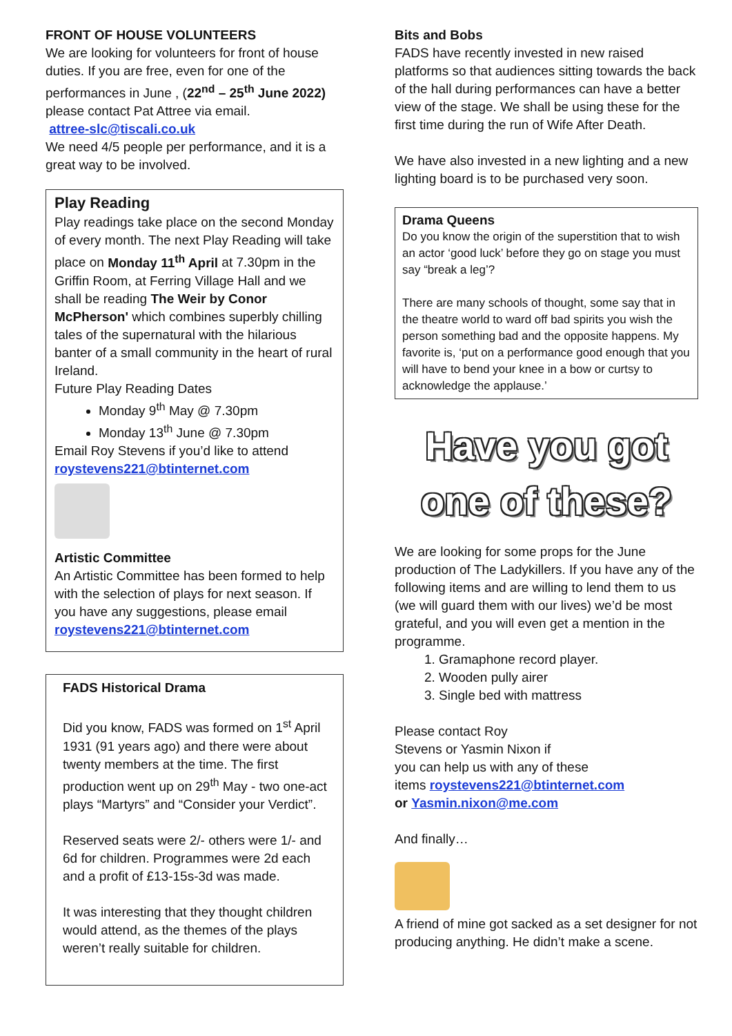FRONT OF HOUSE VOLUNTEERS
We are looking for volunteers for front of house duties. If you are free, even for one of the performances in June , (22<sup>nd</sup> – 25<sup>th</sup> June 2022) please contact Pat Attree via email.
attree-slc@tiscali.co.uk
We need 4/5 people per performance, and it is a great way to be involved.
Play Reading
Play readings take place on the second Monday of every month. The next Play Reading will take place on Monday 11<sup>th</sup> April at 7.30pm in the Griffin Room, at Ferring Village Hall and we shall be reading The Weir by Conor McPherson' which combines superbly chilling tales of the supernatural with the hilarious banter of a small community in the heart of rural Ireland.
Future Play Reading Dates
Monday 9<sup>th</sup> May @ 7.30pm
Monday 13<sup>th</sup> June @ 7.30pm
Email Roy Stevens if you’d like to attend
roystevens221@btinternet.com
Artistic Committee
An Artistic Committee has been formed to help with the selection of plays for next season. If you have any suggestions, please email roystevens221@btinternet.com
FADS Historical Drama
Did you know, FADS was formed on 1<sup>st</sup> April 1931 (91 years ago) and there were about twenty members at the time. The first production went up on 29<sup>th</sup> May - two one-act plays “Martyrs” and “Consider your Verdict”.
Reserved seats were 2/- others were 1/- and 6d for children. Programmes were 2d each and a profit of £13-15s-3d was made.
It was interesting that they thought children would attend, as the themes of the plays weren’t really suitable for children.
Bits and Bobs
FADS have recently invested in new raised platforms so that audiences sitting towards the back of the hall during performances can have a better view of the stage. We shall be using these for the first time during the run of Wife After Death.
We have also invested in a new lighting and a new lighting board is to be purchased very soon.
Drama Queens
Do you know the origin of the superstition that to wish an actor ‘good luck’ before they go on stage you must say “break a leg’?
There are many schools of thought, some say that in the theatre world to ward off bad spirits you wish the person something bad and the opposite happens. My favorite is, ‘put on a performance good enough that you will have to bend your knee in a bow or curtsy to acknowledge the applause.’
Have you got
one of these?
We are looking for some props for the June production of The Ladykillers. If you have any of the following items and are willing to lend them to us (we will guard them with our lives) we’d be most grateful, and you will even get a mention in the programme.
1. Gramaphone record player.
2. Wooden pully airer
3. Single bed with mattress
Please contact Roy
Stevens or Yasmin Nixon if
you can help us with any of these
items roystevens221@btinternet.com
or Yasmin.nixon@me.com
And finally…
A friend of mine got sacked as a set designer for not producing anything. He didn’t make a scene.